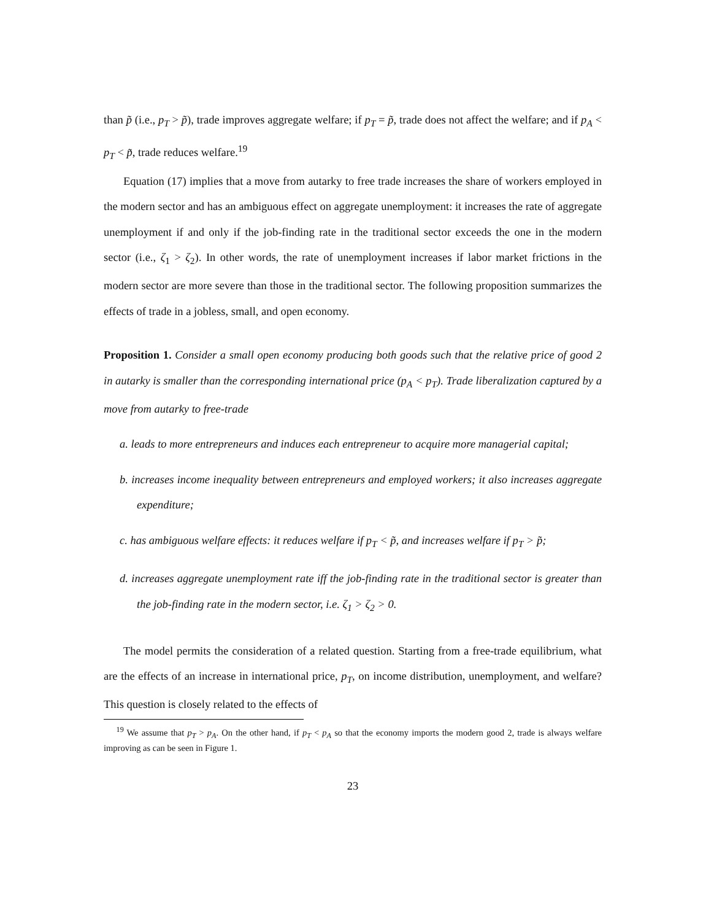than p̃ (i.e., p<sub>T</sub> > p̃), trade improves aggregate welfare; if p<sub>T</sub> = p̃, trade does not affect the welfare; and if p<sub>A</sub> < p<sub>T</sub> < p̃, trade reduces welfare.<sup>19</sup>
Equation (17) implies that a move from autarky to free trade increases the share of workers employed in the modern sector and has an ambiguous effect on aggregate unemployment: it increases the rate of aggregate unemployment if and only if the job-finding rate in the traditional sector exceeds the one in the modern sector (i.e., ζ<sub>1</sub> > ζ<sub>2</sub>). In other words, the rate of unemployment increases if labor market frictions in the modern sector are more severe than those in the traditional sector. The following proposition summarizes the effects of trade in a jobless, small, and open economy.
Proposition 1. Consider a small open economy producing both goods such that the relative price of good 2 in autarky is smaller than the corresponding international price (p<sub>A</sub> < p<sub>T</sub>). Trade liberalization captured by a move from autarky to free-trade
a. leads to more entrepreneurs and induces each entrepreneur to acquire more managerial capital;
b. increases income inequality between entrepreneurs and employed workers; it also increases aggregate expenditure;
c. has ambiguous welfare effects: it reduces welfare if p<sub>T</sub> < p̃, and increases welfare if p<sub>T</sub> > p̃;
d. increases aggregate unemployment rate iff the job-finding rate in the traditional sector is greater than the job-finding rate in the modern sector, i.e. ζ<sub>1</sub> > ζ<sub>2</sub> > 0.
The model permits the consideration of a related question. Starting from a free-trade equilibrium, what are the effects of an increase in international price, p<sub>T</sub>, on income distribution, unemployment, and welfare? This question is closely related to the effects of
<sup>19</sup> We assume that p<sub>T</sub> > p<sub>A</sub>. On the other hand, if p<sub>T</sub> < p<sub>A</sub> so that the economy imports the modern good 2, trade is always welfare improving as can be seen in Figure 1.
23